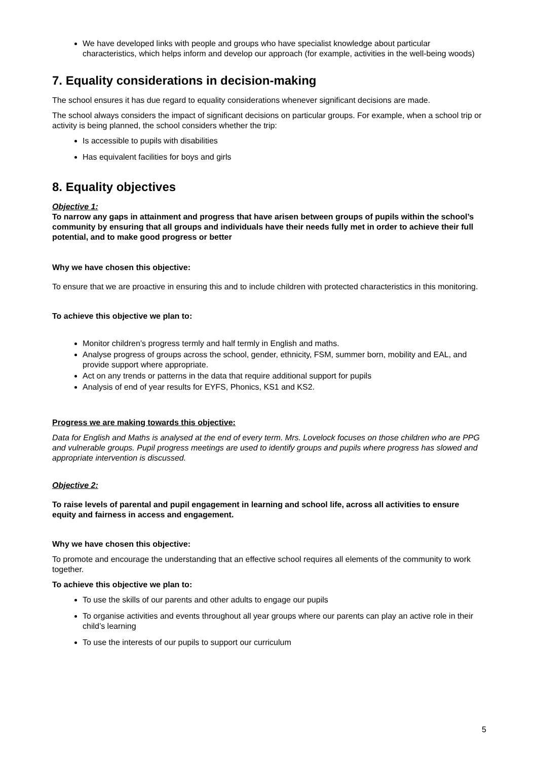We have developed links with people and groups who have specialist knowledge about particular characteristics, which helps inform and develop our approach (for example, activities in the well-being woods)
7. Equality considerations in decision-making
The school ensures it has due regard to equality considerations whenever significant decisions are made.
The school always considers the impact of significant decisions on particular groups. For example, when a school trip or activity is being planned, the school considers whether the trip:
Is accessible to pupils with disabilities
Has equivalent facilities for boys and girls
8. Equality objectives
Objective 1:
To narrow any gaps in attainment and progress that have arisen between groups of pupils within the school’s community by ensuring that all groups and individuals have their needs fully met in order to achieve their full potential, and to make good progress or better
Why we have chosen this objective:
To ensure that we are proactive in ensuring this and to include children with protected characteristics in this monitoring.
To achieve this objective we plan to:
Monitor children’s progress termly and half termly in English and maths.
Analyse progress of groups across the school, gender, ethnicity, FSM, summer born, mobility and EAL, and provide support where appropriate.
Act on any trends or patterns in the data that require additional support for pupils
Analysis of end of year results for EYFS, Phonics, KS1 and KS2.
Progress we are making towards this objective:
Data for English and Maths is analysed at the end of every term. Mrs. Lovelock focuses on those children who are PPG and vulnerable groups. Pupil progress meetings are used to identify groups and pupils where progress has slowed and appropriate intervention is discussed.
Objective 2:
To raise levels of parental and pupil engagement in learning and school life, across all activities to ensure equity and fairness in access and engagement.
Why we have chosen this objective:
To promote and encourage the understanding that an effective school requires all elements of the community to work together.
To achieve this objective we plan to:
To use the skills of our parents and other adults to engage our pupils
To organise activities and events throughout all year groups where our parents can play an active role in their child’s learning
To use the interests of our pupils to support our curriculum
5